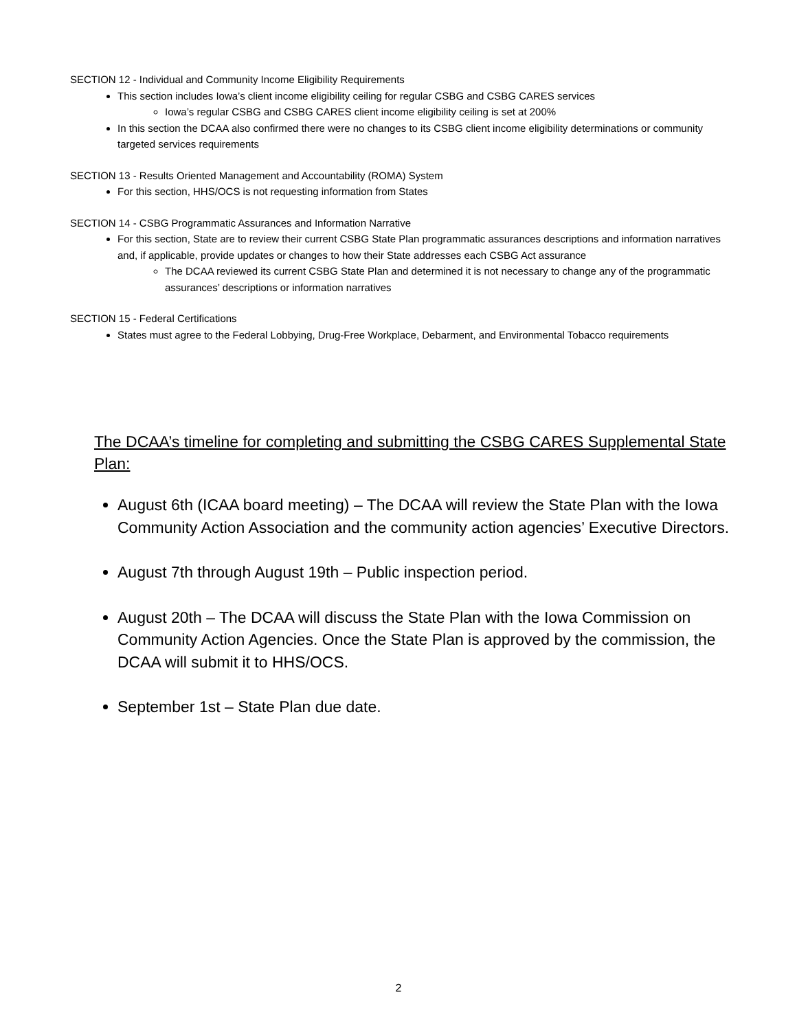SECTION 12 - Individual and Community Income Eligibility Requirements
This section includes Iowa’s client income eligibility ceiling for regular CSBG and CSBG CARES services
Iowa’s regular CSBG and CSBG CARES client income eligibility ceiling is set at 200%
In this section the DCAA also confirmed there were no changes to its CSBG client income eligibility determinations or community targeted services requirements
SECTION 13 - Results Oriented Management and Accountability (ROMA) System
For this section, HHS/OCS is not requesting information from States
SECTION 14 - CSBG Programmatic Assurances and Information Narrative
For this section, State are to review their current CSBG State Plan programmatic assurances descriptions and information narratives and, if applicable, provide updates or changes to how their State addresses each CSBG Act assurance
The DCAA reviewed its current CSBG State Plan and determined it is not necessary to change any of the programmatic assurances’ descriptions or information narratives
SECTION 15 - Federal Certifications
States must agree to the Federal Lobbying, Drug-Free Workplace, Debarment, and Environmental Tobacco requirements
The DCAA’s timeline for completing and submitting the CSBG CARES Supplemental State Plan:
August 6th (ICAA board meeting) – The DCAA will review the State Plan with the Iowa Community Action Association and the community action agencies’ Executive Directors.
August 7th through August 19th – Public inspection period.
August 20th – The DCAA will discuss the State Plan with the Iowa Commission on Community Action Agencies. Once the State Plan is approved by the commission, the DCAA will submit it to HHS/OCS.
September 1st – State Plan due date.
2